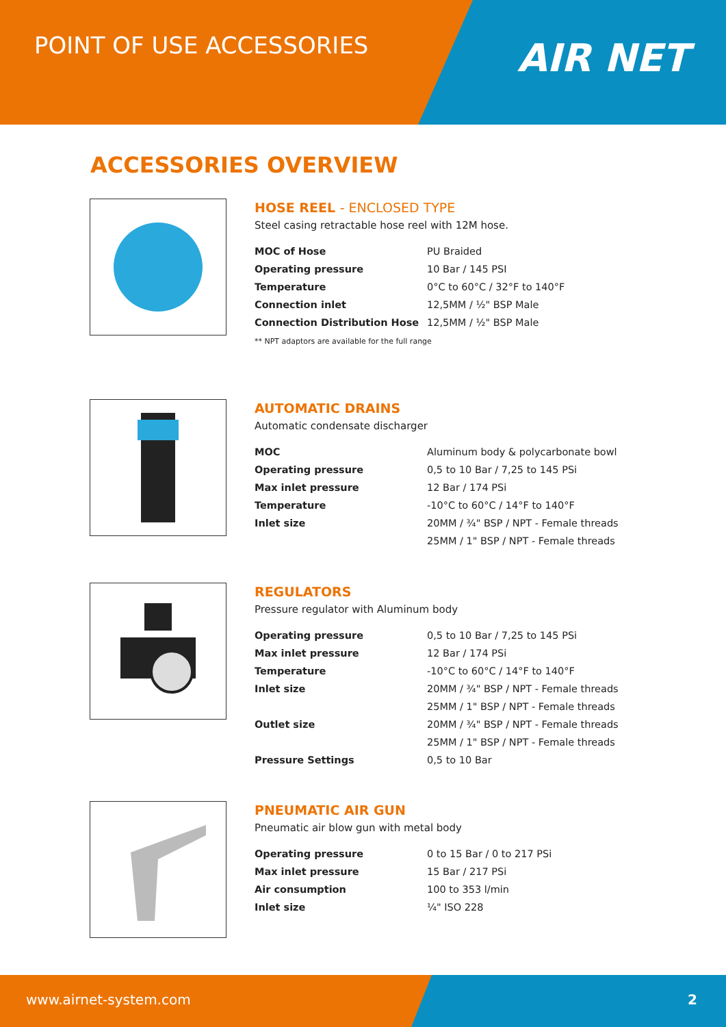POINT OF USE ACCESSORIES
AIR NET
ACCESSORIES OVERVIEW
HOSE REEL - ENCLOSED TYPE
Steel casing retractable hose reel with 12M hose.
| MOC of Hose | PU Braided |
| Operating pressure | 10 Bar / 145 PSI |
| Temperature | 0°C to 60°C / 32°F to 140°F |
| Connection inlet | 12,5MM / ½" BSP Male |
| Connection Distribution Hose | 12,5MM / ½" BSP Male |
** NPT adaptors are available for the full range
AUTOMATIC DRAINS
Automatic condensate discharger
| MOC | Aluminum body & polycarbonate bowl |
| Operating pressure | 0,5 to 10 Bar / 7,25 to 145 PSi |
| Max inlet pressure | 12 Bar / 174 PSi |
| Temperature | -10°C to 60°C / 14°F to 140°F |
| Inlet size | 20MM / ¾" BSP / NPT - Female threads |
| | 25MM / 1" BSP / NPT - Female threads |
REGULATORS
Pressure regulator with Aluminum body
| Operating pressure | 0,5 to 10 Bar / 7,25 to 145 PSi |
| Max inlet pressure | 12 Bar / 174 PSi |
| Temperature | -10°C to 60°C / 14°F to 140°F |
| Inlet size | 20MM / ¾" BSP / NPT - Female threads |
| | 25MM / 1" BSP / NPT - Female threads |
| Outlet size | 20MM / ¾" BSP / NPT - Female threads |
| | 25MM / 1" BSP / NPT - Female threads |
| Pressure Settings | 0,5 to 10 Bar |
PNEUMATIC AIR GUN
Pneumatic air blow gun with metal body
| Operating pressure | 0 to 15 Bar / 0 to 217 PSi |
| Max inlet pressure | 15 Bar / 217 PSi |
| Air consumption | 100 to 353 l/min |
| Inlet size | ¼" ISO 228 |
www.airnet-system.com 2